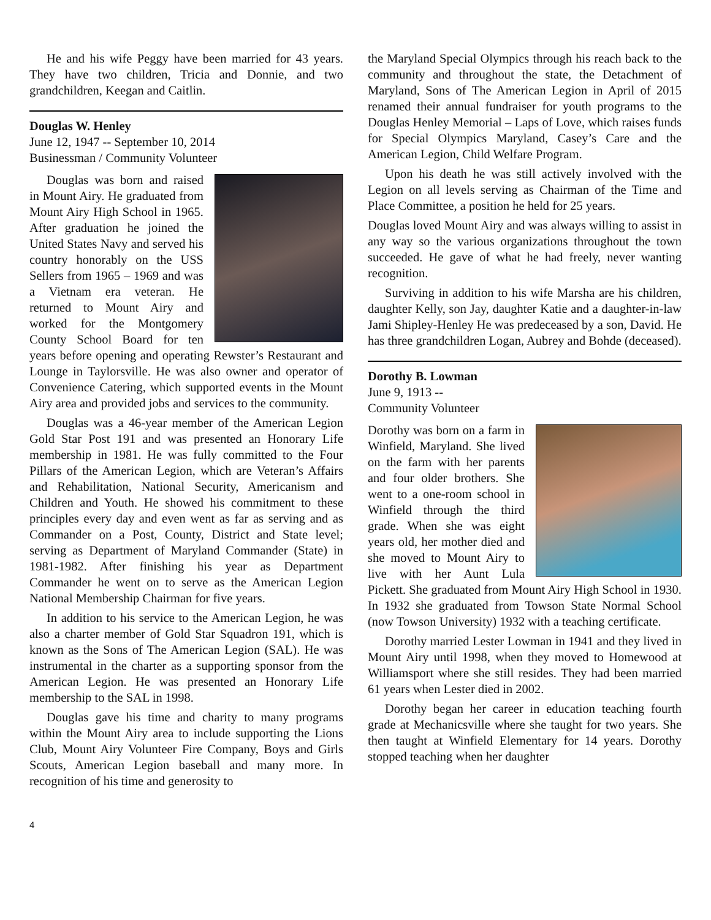He and his wife Peggy have been married for 43 years. They have two children, Tricia and Donnie, and two grandchildren, Keegan and Caitlin.
Douglas W. Henley
June 12, 1947 -- September 10, 2014
Businessman / Community Volunteer
Douglas was born and raised in Mount Airy. He graduated from Mount Airy High School in 1965. After graduation he joined the United States Navy and served his country honorably on the USS Sellers from 1965 – 1969 and was a Vietnam era veteran. He returned to Mount Airy and worked for the Montgomery County School Board for ten years before opening and operating Rewster’s Restaurant and Lounge in Taylorsville. He was also owner and operator of Convenience Catering, which supported events in the Mount Airy area and provided jobs and services to the community.
Douglas was a 46-year member of the American Legion Gold Star Post 191 and was presented an Honorary Life membership in 1981. He was fully committed to the Four Pillars of the American Legion, which are Veteran’s Affairs and Rehabilitation, National Security, Americanism and Children and Youth. He showed his commitment to these principles every day and even went as far as serving and as Commander on a Post, County, District and State level; serving as Department of Maryland Commander (State) in 1981-1982. After finishing his year as Department Commander he went on to serve as the American Legion National Membership Chairman for five years.
In addition to his service to the American Legion, he was also a charter member of Gold Star Squadron 191, which is known as the Sons of The American Legion (SAL). He was instrumental in the charter as a supporting sponsor from the American Legion. He was presented an Honorary Life membership to the SAL in 1998.
Douglas gave his time and charity to many programs within the Mount Airy area to include supporting the Lions Club, Mount Airy Volunteer Fire Company, Boys and Girls Scouts, American Legion baseball and many more. In recognition of his time and generosity to
the Maryland Special Olympics through his reach back to the community and throughout the state, the Detachment of Maryland, Sons of The American Legion in April of 2015 renamed their annual fundraiser for youth programs to the Douglas Henley Memorial – Laps of Love, which raises funds for Special Olympics Maryland, Casey’s Care and the American Legion, Child Welfare Program.
Upon his death he was still actively involved with the Legion on all levels serving as Chairman of the Time and Place Committee, a position he held for 25 years.
Douglas loved Mount Airy and was always willing to assist in any way so the various organizations throughout the town succeeded. He gave of what he had freely, never wanting recognition.
Surviving in addition to his wife Marsha are his children, daughter Kelly, son Jay, daughter Katie and a daughter-in-law Jami Shipley-Henley He was predeceased by a son, David. He has three grandchildren Logan, Aubrey and Bohde (deceased).
Dorothy B. Lowman
June 9, 1913 --
Community Volunteer
Dorothy was born on a farm in Winfield, Maryland. She lived on the farm with her parents and four older brothers. She went to a one-room school in Winfield through the third grade. When she was eight years old, her mother died and she moved to Mount Airy to live with her Aunt Lula Pickett. She graduated from Mount Airy High School in 1930. In 1932 she graduated from Towson State Normal School (now Towson University) 1932 with a teaching certificate.
Dorothy married Lester Lowman in 1941 and they lived in Mount Airy until 1998, when they moved to Homewood at Williamsport where she still resides. They had been married 61 years when Lester died in 2002.
Dorothy began her career in education teaching fourth grade at Mechanicsville where she taught for two years. She then taught at Winfield Elementary for 14 years. Dorothy stopped teaching when her daughter
4